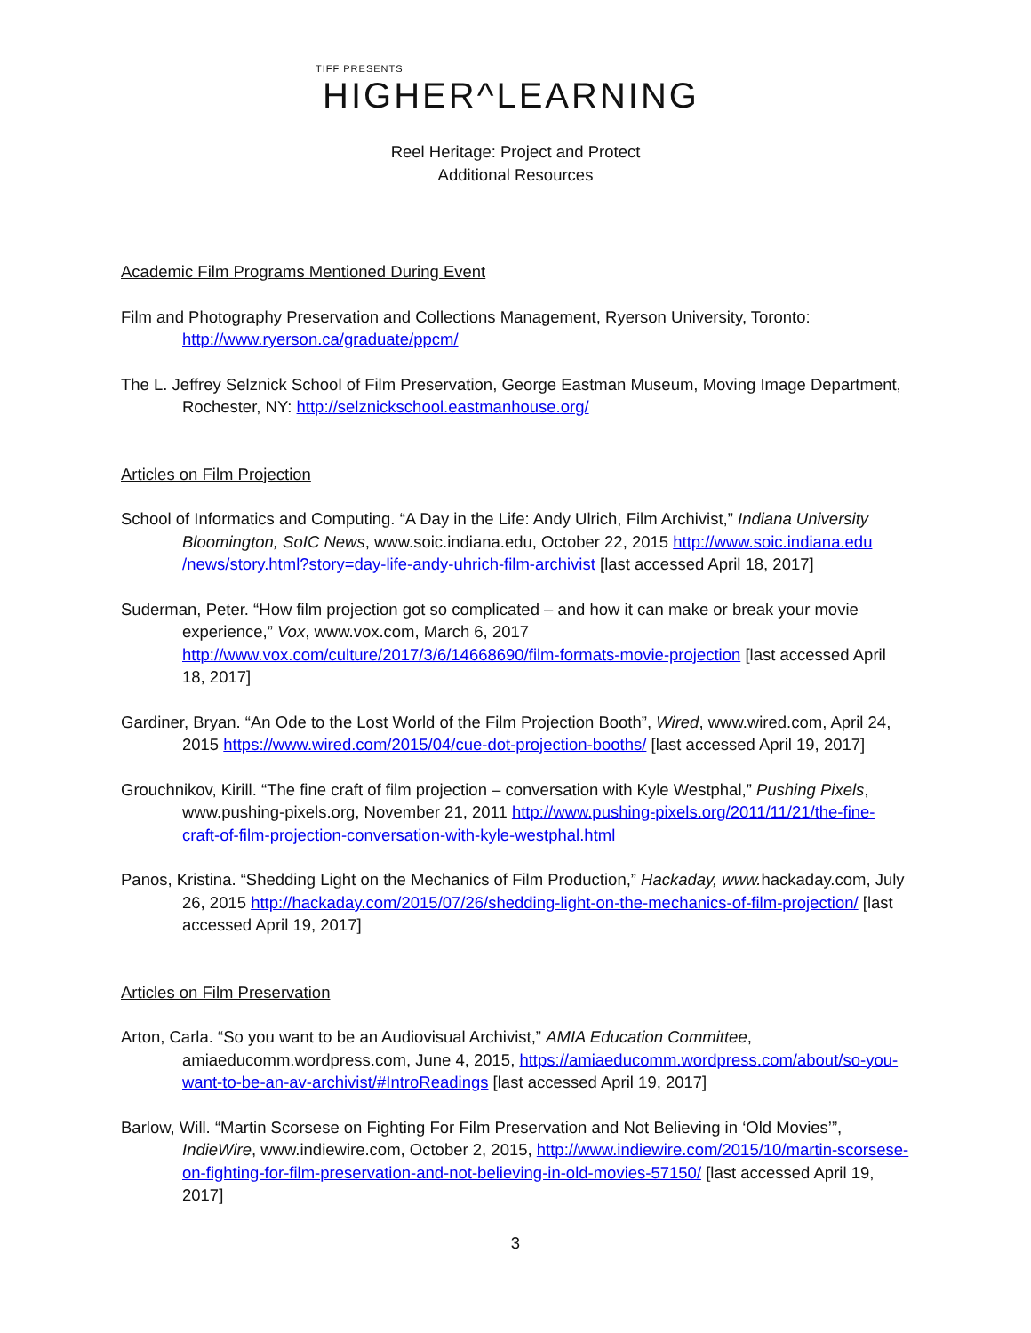TIFF PRESENTS
HIGHER^LEARNING
Reel Heritage: Project and Protect
Additional Resources
Academic Film Programs Mentioned During Event
Film and Photography Preservation and Collections Management, Ryerson University, Toronto: http://www.ryerson.ca/graduate/ppcm/
The L. Jeffrey Selznick School of Film Preservation, George Eastman Museum, Moving Image Department, Rochester, NY: http://selznickschool.eastmanhouse.org/
Articles on Film Projection
School of Informatics and Computing. “A Day in the Life: Andy Ulrich, Film Archivist,” Indiana University Bloomington, SoIC News, www.soic.indiana.edu, October 22, 2015 http://www.soic.indiana.edu /news/story.html?story=day-life-andy-uhrich-film-archivist [last accessed April 18, 2017]
Suderman, Peter. “How film projection got so complicated – and how it can make or break your movie experience,” Vox, www.vox.com, March 6, 2017 http://www.vox.com/culture/2017/3/6/14668690/film-formats-movie-projection [last accessed April 18, 2017]
Gardiner, Bryan. “An Ode to the Lost World of the Film Projection Booth”, Wired, www.wired.com, April 24, 2015 https://www.wired.com/2015/04/cue-dot-projection-booths/ [last accessed April 19, 2017]
Grouchnikov, Kirill. “The fine craft of film projection – conversation with Kyle Westphal,” Pushing Pixels, www.pushing-pixels.org, November 21, 2011 http://www.pushing-pixels.org/2011/11/21/the-fine-craft-of-film-projection-conversation-with-kyle-westphal.html
Panos, Kristina. “Shedding Light on the Mechanics of Film Production,” Hackaday, www. hackaday.com, July 26, 2015 http://hackaday.com/2015/07/26/shedding-light-on-the-mechanics-of-film-projection/ [last accessed April 19, 2017]
Articles on Film Preservation
Arton, Carla. “So you want to be an Audiovisual Archivist,” AMIA Education Committee, amiaeducomm.wordpress.com, June 4, 2015, https://amiaeducomm.wordpress.com/about/so-you-want-to-be-an-av-archivist/#IntroReadings [last accessed April 19, 2017]
Barlow, Will. “Martin Scorsese on Fighting For Film Preservation and Not Believing in ‘Old Movies’”, IndieWire, www.indiewire.com, October 2, 2015, http://www.indiewire.com/2015/10/martin-scorsese-on-fighting-for-film-preservation-and-not-believing-in-old-movies-57150/ [last accessed April 19, 2017]
3